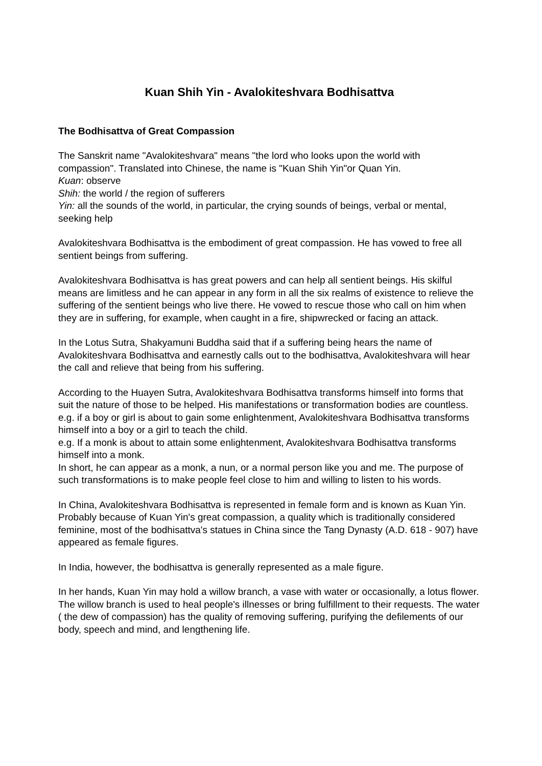Kuan Shih Yin - Avalokiteshvara Bodhisattva
The Bodhisattva of Great Compassion
The Sanskrit name "Avalokiteshvara" means "the lord who looks upon the world with compassion". Translated into Chinese, the name is "Kuan Shih Yin"or Quan Yin.
Kuan: observe
Shih: the world / the region of sufferers
Yin: all the sounds of the world, in particular, the crying sounds of beings, verbal or mental, seeking help
Avalokiteshvara Bodhisattva is the embodiment of great compassion. He has vowed to free all sentient beings from suffering.
Avalokiteshvara Bodhisattva is has great powers and can help all sentient beings. His skilful means are limitless and he can appear in any form in all the six realms of existence to relieve the suffering of the sentient beings who live there. He vowed to rescue those who call on him when they are in suffering, for example, when caught in a fire, shipwrecked or facing an attack.
In the Lotus Sutra, Shakyamuni Buddha said that if a suffering being hears the name of Avalokiteshvara Bodhisattva and earnestly calls out to the bodhisattva, Avalokiteshvara will hear the call and relieve that being from his suffering.
According to the Huayen Sutra, Avalokiteshvara Bodhisattva transforms himself into forms that suit the nature of those to be helped. His manifestations or transformation bodies are countless.
e.g. if a boy or girl is about to gain some enlightenment, Avalokiteshvara Bodhisattva transforms himself into a boy or a girl to teach the child.
e.g. If a monk is about to attain some enlightenment, Avalokiteshvara Bodhisattva transforms himself into a monk.
In short, he can appear as a monk, a nun, or a normal person like you and me. The purpose of such transformations is to make people feel close to him and willing to listen to his words.
In China, Avalokiteshvara Bodhisattva is represented in female form and is known as Kuan Yin. Probably because of Kuan Yin's great compassion, a quality which is traditionally considered feminine, most of the bodhisattva's statues in China since the Tang Dynasty (A.D. 618 - 907) have appeared as female figures.
In India, however, the bodhisattva is generally represented as a male figure.
In her hands, Kuan Yin may hold a willow branch, a vase with water or occasionally, a lotus flower.
The willow branch is used to heal people's illnesses or bring fulfillment to their requests. The water ( the dew of compassion) has the quality of removing suffering, purifying the defilements of our body, speech and mind, and lengthening life.